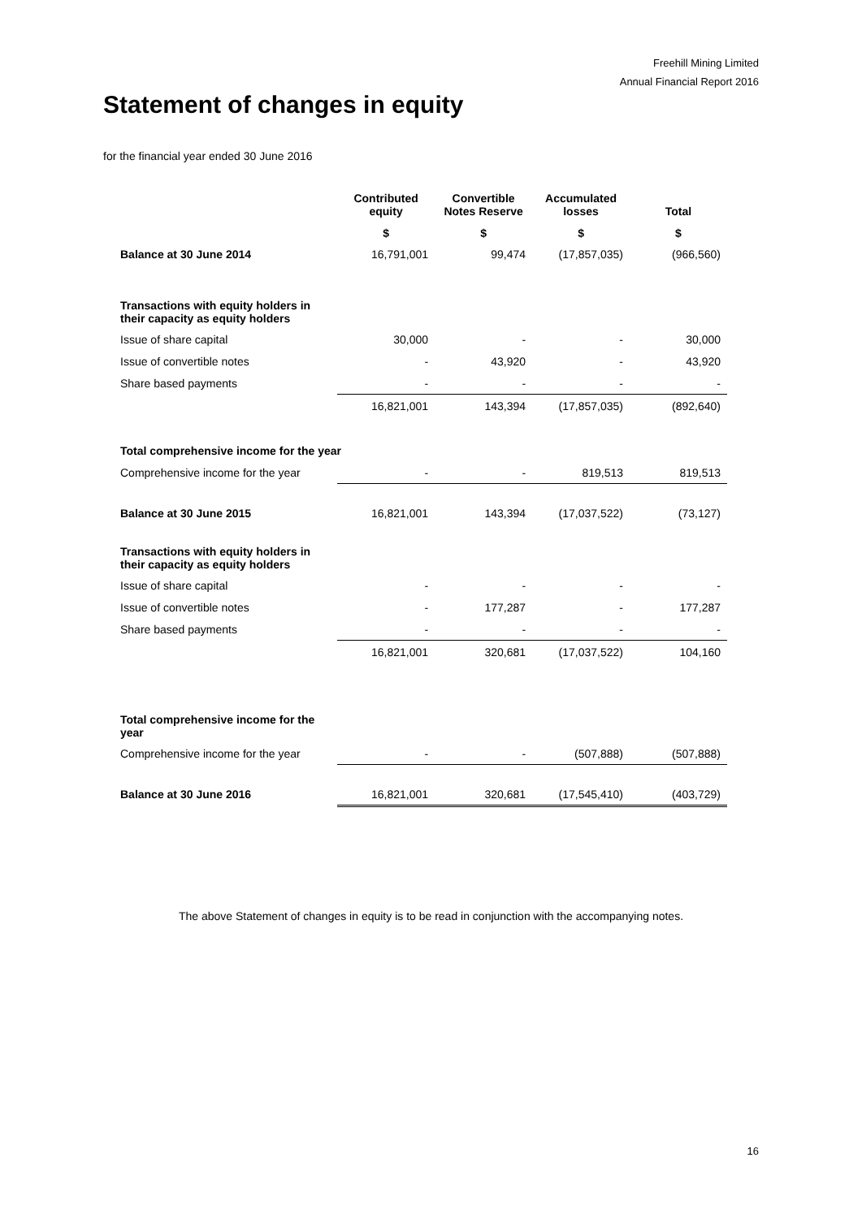Freehill Mining Limited
Annual Financial Report 2016
Statement of changes in equity
for the financial year ended 30 June 2016
| | Contributed equity | Convertible Notes Reserve | Accumulated losses | Total |
| --- | --- | --- | --- | --- |
| | $ | $ | $ | $ |
| Balance at 30 June 2014 | 16,791,001 | 99,474 | (17,857,035) | (966,560) |
| Transactions with equity holders in their capacity as equity holders | | | | |
| Issue of share capital | 30,000 | - | - | 30,000 |
| Issue of convertible notes | - | 43,920 | - | 43,920 |
| Share based payments | - | - | - | - |
| | 16,821,001 | 143,394 | (17,857,035) | (892,640) |
| Total comprehensive income for the year | | | | |
| Comprehensive income for the year | - | - | 819,513 | 819,513 |
| Balance at 30 June 2015 | 16,821,001 | 143,394 | (17,037,522) | (73,127) |
| Transactions with equity holders in their capacity as equity holders | | | | |
| Issue of share capital | - | - | - | - |
| Issue of convertible notes | - | 177,287 | - | 177,287 |
| Share based payments | - | - | - | - |
| | 16,821,001 | 320,681 | (17,037,522) | 104,160 |
| Total comprehensive income for the year | | | | |
| Comprehensive income for the year | - | - | (507,888) | (507,888) |
| Balance at 30 June 2016 | 16,821,001 | 320,681 | (17,545,410) | (403,729) |
The above Statement of changes in equity is to be read in conjunction with the accompanying notes.
16